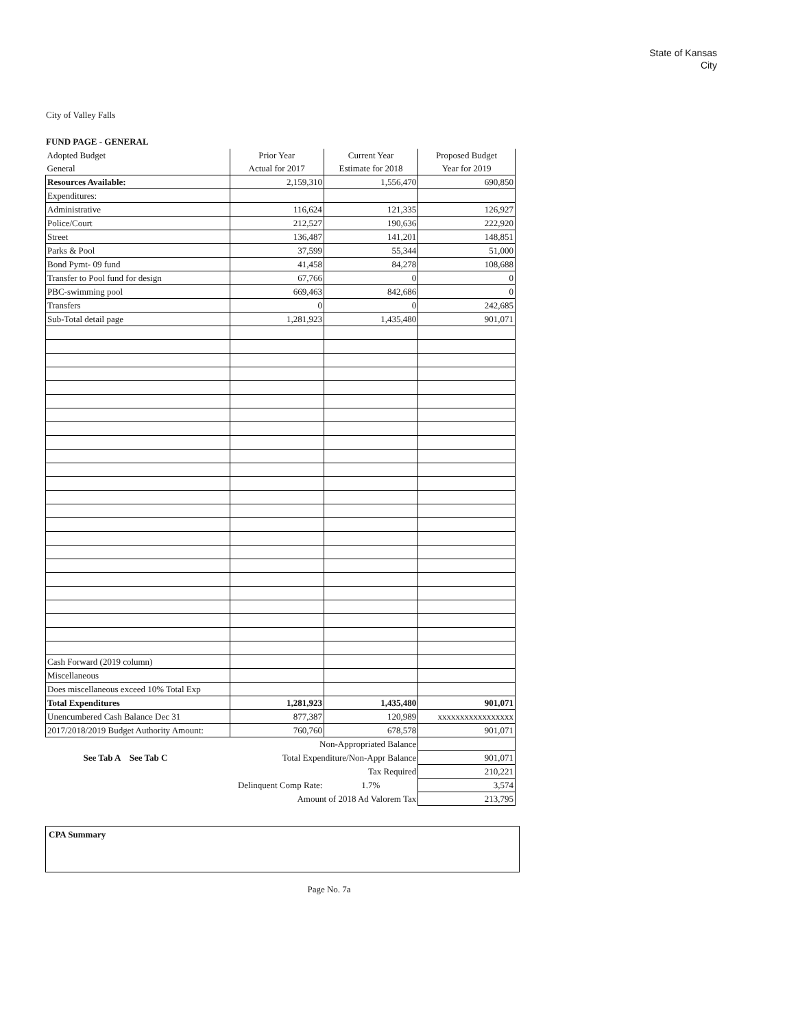State of Kansas
City
City of Valley Falls
FUND PAGE - GENERAL
| Adopted Budget | Prior Year | Current Year | Proposed Budget |
| General | Actual for 2017 | Estimate for 2018 | Year for 2019 |
| Resources Available: | 2,159,310 | 1,556,470 | 690,850 |
| Expenditures: | | | |
| Administrative | 116,624 | 121,335 | 126,927 |
| Police/Court | 212,527 | 190,636 | 222,920 |
| Street | 136,487 | 141,201 | 148,851 |
| Parks & Pool | 37,599 | 55,344 | 51,000 |
| Bond Pymt- 09 fund | 41,458 | 84,278 | 108,688 |
| Transfer to Pool fund for design | 67,766 | 0 | 0 |
| PBC-swimming pool | 669,463 | 842,686 | 0 |
| Transfers | 0 | 0 | 242,685 |
| Sub-Total detail page | 1,281,923 | 1,435,480 | 901,071 |
| Cash Forward (2019 column) | | | |
| Miscellaneous | | | |
| Does miscellaneous exceed 10% Total Exp | | | |
| Total Expenditures | 1,281,923 | 1,435,480 | 901,071 |
| Unencumbered Cash Balance Dec 31 | 877,387 | 120,989 | xxxxxxxxxxxxxxxxx |
| 2017/2018/2019 Budget Authority Amount: | 760,760 | 678,578 | 901,071 |
| | Non-Appropriated Balance | | |
| See Tab A See Tab C | Total Expenditure/Non-Appr Balance | | 901,071 |
| | Tax Required | | 210,221 |
| | Delinquent Comp Rate: | 1.7% | 3,574 |
| | Amount of 2018 Ad Valorem Tax | | 213,795 |
CPA Summary
Page No. 7a